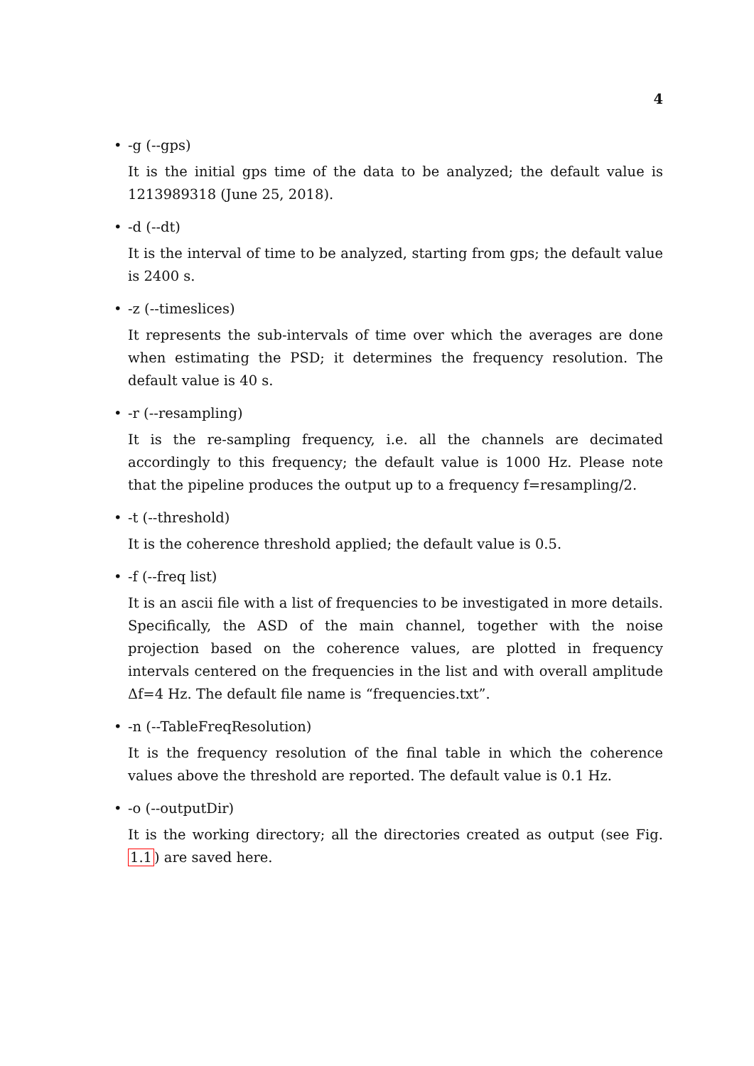4
•
-g (--gps)
It is the initial gps time of the data to be analyzed; the default value is 1213989318 (June 25, 2018).
•
-d (--dt)
It is the interval of time to be analyzed, starting from gps; the default value is 2400 s.
•
-z (--timeslices)
It represents the sub-intervals of time over which the averages are done when estimating the PSD; it determines the frequency resolution. The default value is 40 s.
•
-r (--resampling)
It is the re-sampling frequency, i.e. all the channels are decimated accordingly to this frequency; the default value is 1000 Hz. Please note that the pipeline produces the output up to a frequency f=resampling/2.
•
-t (--threshold)
It is the coherence threshold applied; the default value is 0.5.
•
-f (--freq list)
It is an ascii file with a list of frequencies to be investigated in more details. Specifically, the ASD of the main channel, together with the noise projection based on the coherence values, are plotted in frequency intervals centered on the frequencies in the list and with overall amplitude Δf=4 Hz. The default file name is “frequencies.txt”.
•
-n (--TableFreqResolution)
It is the frequency resolution of the final table in which the coherence values above the threshold are reported. The default value is 0.1 Hz.
•
-o (--outputDir)
It is the working directory; all the directories created as output (see Fig. 1.1) are saved here.